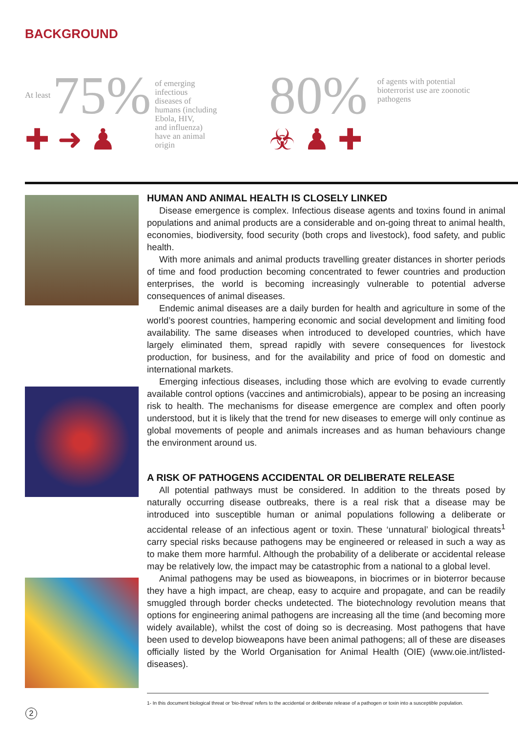BACKGROUND
At least 75%
✚ ➜ ♟
of emerging
infectious
diseases of
humans (including
Ebola, HIV,
and influenza)
have an animal
origin
80%
☣ ♟ ✚
of agents with potential
bioterrorist use are zoonotic
pathogens
HUMAN AND ANIMAL HEALTH IS CLOSELY LINKED
Disease emergence is complex. Infectious disease agents and toxins found in animal populations and animal products are a considerable and on-going threat to animal health, economies, biodiversity, food security (both crops and livestock), food safety, and public health.
With more animals and animal products travelling greater distances in shorter periods of time and food production becoming concentrated to fewer countries and production enterprises, the world is becoming increasingly vulnerable to potential adverse consequences of animal diseases.
Endemic animal diseases are a daily burden for health and agriculture in some of the world’s poorest countries, hampering economic and social development and limiting food availability. The same diseases when introduced to developed countries, which have largely eliminated them, spread rapidly with severe consequences for livestock production, for business, and for the availability and price of food on domestic and international markets.
Emerging infectious diseases, including those which are evolving to evade currently available control options (vaccines and antimicrobials), appear to be posing an increasing risk to health. The mechanisms for disease emergence are complex and often poorly understood, but it is likely that the trend for new diseases to emerge will only continue as global movements of people and animals increases and as human behaviours change the environment around us.
A RISK OF PATHOGENS ACCIDENTAL OR DELIBERATE RELEASE
All potential pathways must be considered. In addition to the threats posed by naturally occurring disease outbreaks, there is a real risk that a disease may be introduced into susceptible human or animal populations following a deliberate or accidental release of an infectious agent or toxin. These ‘unnatural’ biological threats<sup>1</sup> carry special risks because pathogens may be engineered or released in such a way as to make them more harmful. Although the probability of a deliberate or accidental release may be relatively low, the impact may be catastrophic from a national to a global level.
Animal pathogens may be used as bioweapons, in biocrimes or in bioterror because they have a high impact, are cheap, easy to acquire and propagate, and can be readily smuggled through border checks undetected. The biotechnology revolution means that options for engineering animal pathogens are increasing all the time (and becoming more widely available), whilst the cost of doing so is decreasing. Most pathogens that have been used to develop bioweapons have been animal pathogens; all of these are diseases officially listed by the World Organisation for Animal Health (OIE) (www.oie.int/listed-diseases).
1- In this document biological threat or ‘bio-threat’ refers to the accidental or deliberate release of a pathogen or toxin into a susceptible population.
2